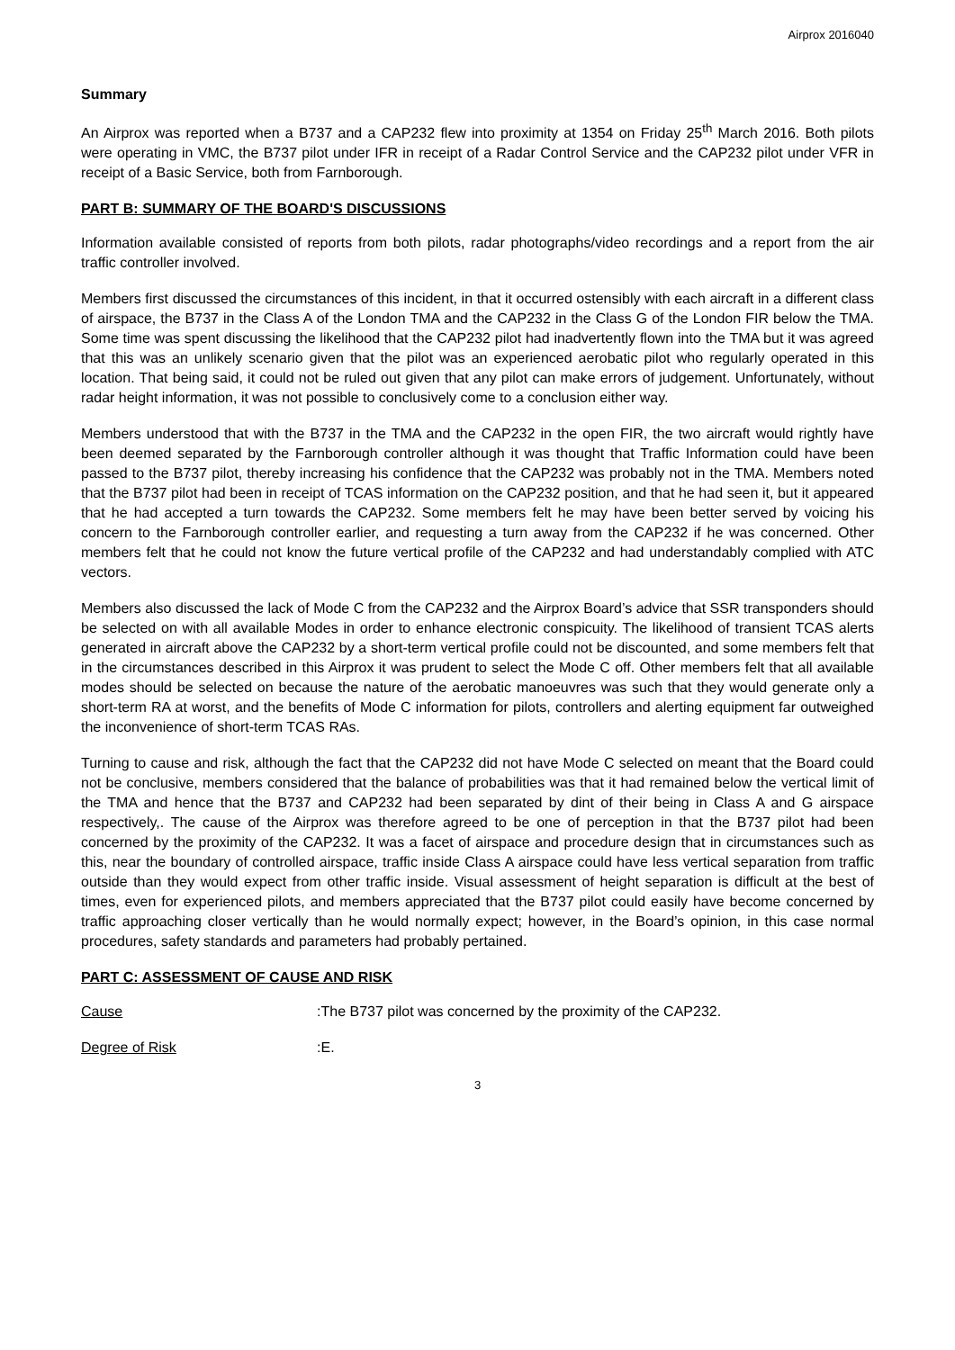Airprox 2016040
Summary
An Airprox was reported when a B737 and a CAP232 flew into proximity at 1354 on Friday 25<sup>th</sup> March 2016. Both pilots were operating in VMC, the B737 pilot under IFR in receipt of a Radar Control Service and the CAP232 pilot under VFR in receipt of a Basic Service, both from Farnborough.
PART B: SUMMARY OF THE BOARD'S DISCUSSIONS
Information available consisted of reports from both pilots, radar photographs/video recordings and a report from the air traffic controller involved.
Members first discussed the circumstances of this incident, in that it occurred ostensibly with each aircraft in a different class of airspace, the B737 in the Class A of the London TMA and the CAP232 in the Class G of the London FIR below the TMA. Some time was spent discussing the likelihood that the CAP232 pilot had inadvertently flown into the TMA but it was agreed that this was an unlikely scenario given that the pilot was an experienced aerobatic pilot who regularly operated in this location. That being said, it could not be ruled out given that any pilot can make errors of judgement. Unfortunately, without radar height information, it was not possible to conclusively come to a conclusion either way.
Members understood that with the B737 in the TMA and the CAP232 in the open FIR, the two aircraft would rightly have been deemed separated by the Farnborough controller although it was thought that Traffic Information could have been passed to the B737 pilot, thereby increasing his confidence that the CAP232 was probably not in the TMA. Members noted that the B737 pilot had been in receipt of TCAS information on the CAP232 position, and that he had seen it, but it appeared that he had accepted a turn towards the CAP232. Some members felt he may have been better served by voicing his concern to the Farnborough controller earlier, and requesting a turn away from the CAP232 if he was concerned. Other members felt that he could not know the future vertical profile of the CAP232 and had understandably complied with ATC vectors.
Members also discussed the lack of Mode C from the CAP232 and the Airprox Board’s advice that SSR transponders should be selected on with all available Modes in order to enhance electronic conspicuity. The likelihood of transient TCAS alerts generated in aircraft above the CAP232 by a short-term vertical profile could not be discounted, and some members felt that in the circumstances described in this Airprox it was prudent to select the Mode C off. Other members felt that all available modes should be selected on because the nature of the aerobatic manoeuvres was such that they would generate only a short-term RA at worst, and the benefits of Mode C information for pilots, controllers and alerting equipment far outweighed the inconvenience of short-term TCAS RAs.
Turning to cause and risk, although the fact that the CAP232 did not have Mode C selected on meant that the Board could not be conclusive, members considered that the balance of probabilities was that it had remained below the vertical limit of the TMA and hence that the B737 and CAP232 had been separated by dint of their being in Class A and G airspace respectively,. The cause of the Airprox was therefore agreed to be one of perception in that the B737 pilot had been concerned by the proximity of the CAP232. It was a facet of airspace and procedure design that in circumstances such as this, near the boundary of controlled airspace, traffic inside Class A airspace could have less vertical separation from traffic outside than they would expect from other traffic inside. Visual assessment of height separation is difficult at the best of times, even for experienced pilots, and members appreciated that the B737 pilot could easily have become concerned by traffic approaching closer vertically than he would normally expect; however, in the Board’s opinion, in this case normal procedures, safety standards and parameters had probably pertained.
PART C: ASSESSMENT OF CAUSE AND RISK
Cause: The B737 pilot was concerned by the proximity of the CAP232.
Degree of Risk: E.
3